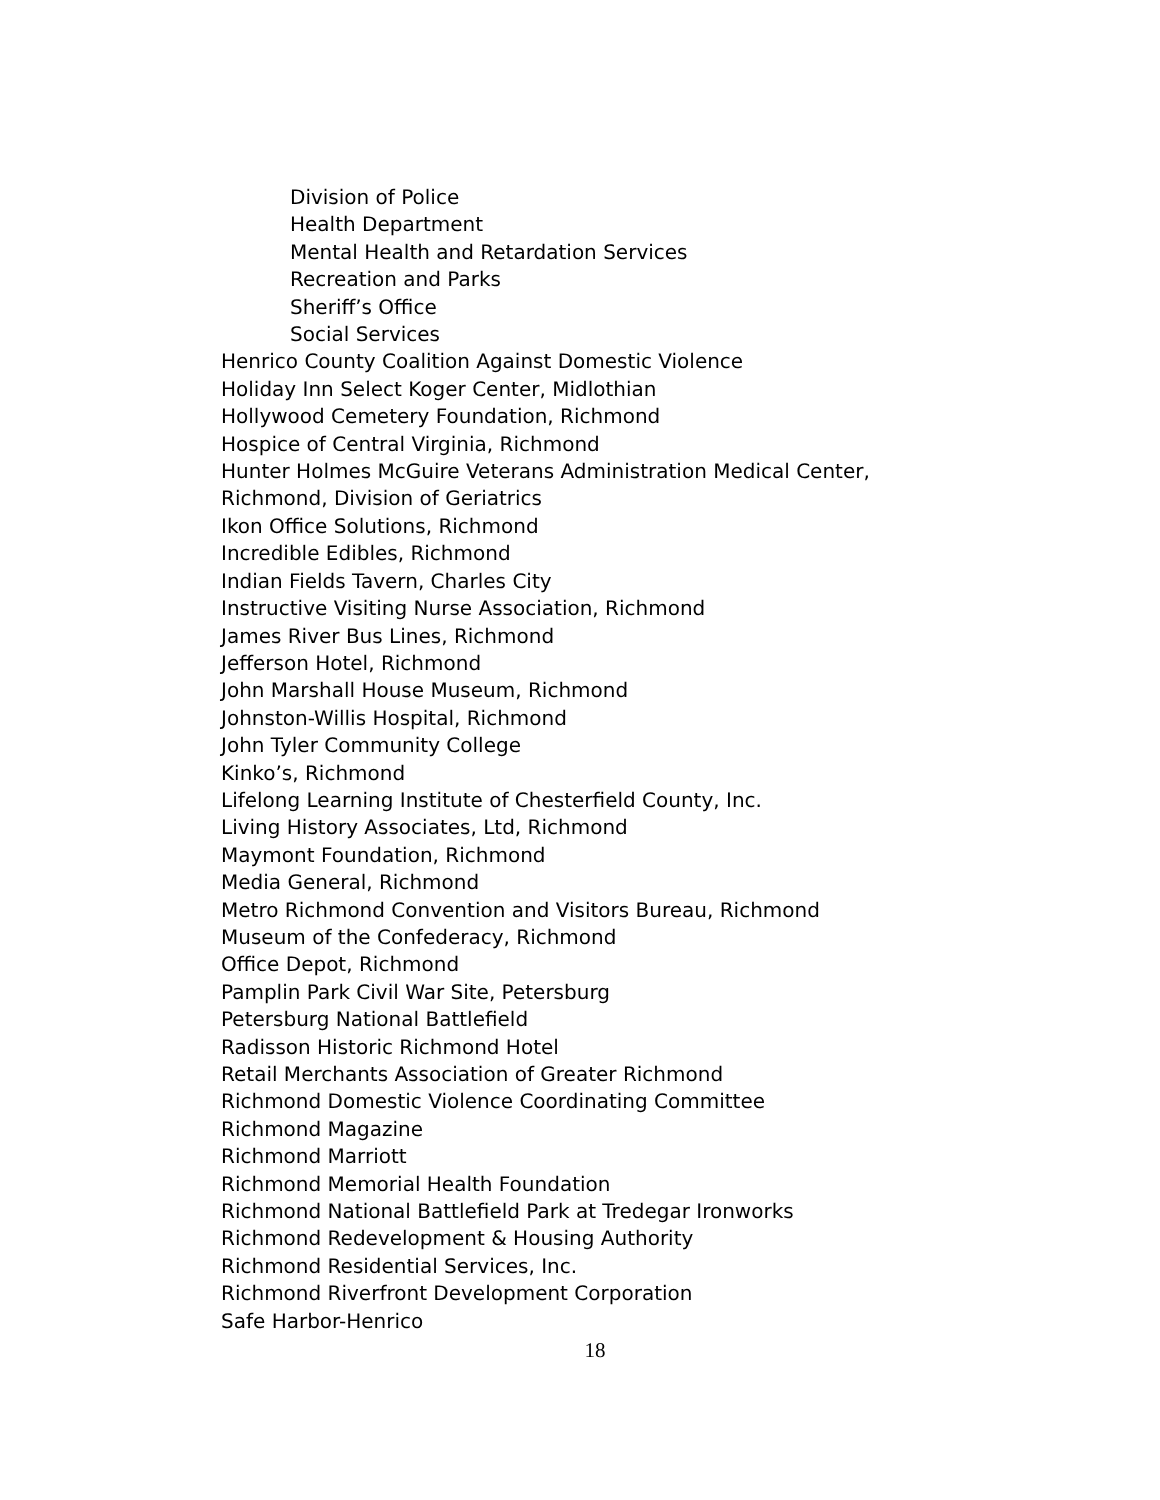Division of Police
Health Department
Mental Health and Retardation Services
Recreation and Parks
Sheriff’s Office
Social Services
Henrico County Coalition Against Domestic Violence
Holiday Inn Select Koger Center, Midlothian
Hollywood Cemetery Foundation, Richmond
Hospice of Central Virginia, Richmond
Hunter Holmes McGuire Veterans Administration Medical Center,
Richmond, Division of Geriatrics
Ikon Office Solutions, Richmond
Incredible Edibles, Richmond
Indian Fields Tavern, Charles City
Instructive Visiting Nurse Association, Richmond
James River Bus Lines, Richmond
Jefferson Hotel, Richmond
John Marshall House Museum, Richmond
Johnston-Willis Hospital, Richmond
John Tyler Community College
Kinko’s, Richmond
Lifelong Learning Institute of Chesterfield County, Inc.
Living History Associates, Ltd, Richmond
Maymont Foundation, Richmond
Media General, Richmond
Metro Richmond Convention and Visitors Bureau, Richmond
Museum of the Confederacy, Richmond
Office Depot, Richmond
Pamplin Park Civil War Site, Petersburg
Petersburg National Battlefield
Radisson Historic Richmond Hotel
Retail Merchants Association of Greater Richmond
Richmond Domestic Violence Coordinating Committee
Richmond Magazine
Richmond Marriott
Richmond Memorial Health Foundation
Richmond National Battlefield Park at Tredegar Ironworks
Richmond Redevelopment & Housing Authority
Richmond Residential Services, Inc.
Richmond Riverfront Development Corporation
Safe Harbor-Henrico
18